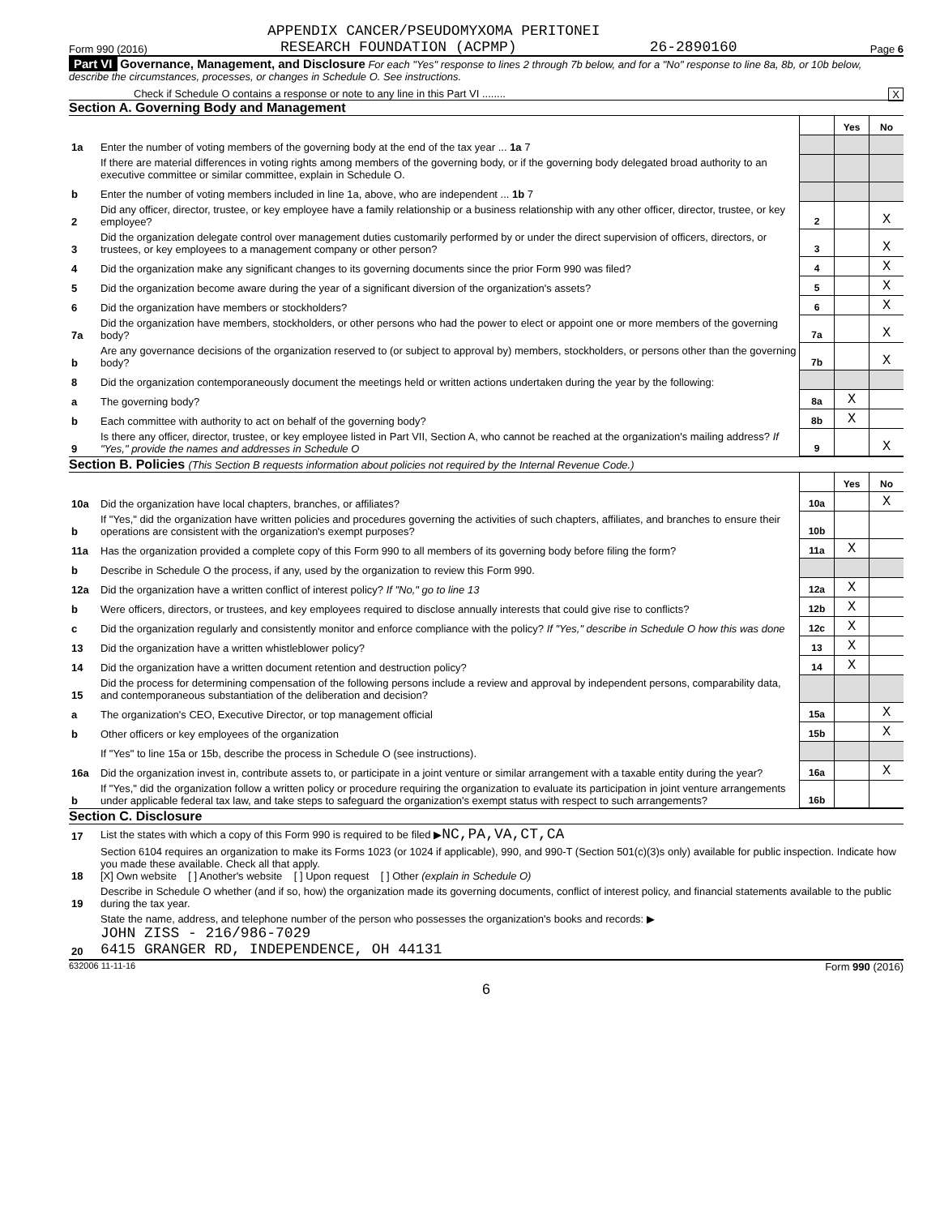APPENDIX CANCER/PSEUDOMYXOMA PERITONEI
Form 990 (2016) RESEARCH FOUNDATION (ACPMP) 26-2890160 Page 6
Part VI Governance, Management, and Disclosure For each "Yes" response to lines 2 through 7b below, and for a "No" response to line 8a, 8b, or 10b below, describe the circumstances, processes, or changes in Schedule O. See instructions.
Check if Schedule O contains a response or note to any line in this Part VI ........ X
Section A. Governing Body and Management
| | | | Yes | No |
| 1a | Enter the number of voting members of the governing body at the end of the tax year ... 1a 7 | | | |
| | If there are material differences in voting rights among members of the governing body, or if the governing body delegated broad authority to an executive committee or similar committee, explain in Schedule O. | | | |
| b | Enter the number of voting members included in line 1a, above, who are independent ... 1b 7 | | | |
| 2 | Did any officer, director, trustee, or key employee have a family relationship or a business relationship with any other officer, director, trustee, or key employee? | 2 | | X |
| 3 | Did the organization delegate control over management duties customarily performed by or under the direct supervision of officers, directors, or trustees, or key employees to a management company or other person? | 3 | | X |
| 4 | Did the organization make any significant changes to its governing documents since the prior Form 990 was filed? | 4 | | X |
| 5 | Did the organization become aware during the year of a significant diversion of the organization's assets? | 5 | | X |
| 6 | Did the organization have members or stockholders? | 6 | | X |
| 7a | Did the organization have members, stockholders, or other persons who had the power to elect or appoint one or more members of the governing body? | 7a | | X |
| b | Are any governance decisions of the organization reserved to (or subject to approval by) members, stockholders, or persons other than the governing body? | 7b | | X |
| 8 | Did the organization contemporaneously document the meetings held or written actions undertaken during the year by the following: | | | |
| a | The governing body? | 8a | X | |
| b | Each committee with authority to act on behalf of the governing body? | 8b | X | |
| 9 | Is there any officer, director, trustee, or key employee listed in Part VII, Section A, who cannot be reached at the organization's mailing address? If "Yes," provide the names and addresses in Schedule O | 9 | | X |
Section B. Policies (This Section B requests information about policies not required by the Internal Revenue Code.)
| | | | Yes | No |
| 10a | Did the organization have local chapters, branches, or affiliates? | 10a | | X |
| b | If "Yes," did the organization have written policies and procedures governing the activities of such chapters, affiliates, and branches to ensure their operations are consistent with the organization's exempt purposes? | 10b | | |
| 11a | Has the organization provided a complete copy of this Form 990 to all members of its governing body before filing the form? | 11a | X | |
| b | Describe in Schedule O the process, if any, used by the organization to review this Form 990. | | | |
| 12a | Did the organization have a written conflict of interest policy? If "No," go to line 13 | 12a | X | |
| b | Were officers, directors, or trustees, and key employees required to disclose annually interests that could give rise to conflicts? | 12b | X | |
| c | Did the organization regularly and consistently monitor and enforce compliance with the policy? If "Yes," describe in Schedule O how this was done | 12c | X | |
| 13 | Did the organization have a written whistleblower policy? | 13 | X | |
| 14 | Did the organization have a written document retention and destruction policy? | 14 | X | |
| 15 | Did the process for determining compensation of the following persons include a review and approval by independent persons, comparability data, and contemporaneous substantiation of the deliberation and decision? | | | |
| a | The organization's CEO, Executive Director, or top management official | 15a | | X |
| b | Other officers or key employees of the organization | 15b | | X |
| | If "Yes" to line 15a or 15b, describe the process in Schedule O (see instructions). | | | |
| 16a | Did the organization invest in, contribute assets to, or participate in a joint venture or similar arrangement with a taxable entity during the year? | 16a | | X |
| b | If "Yes," did the organization follow a written policy or procedure requiring the organization to evaluate its participation in joint venture arrangements under applicable federal tax law, and take steps to safeguard the organization's exempt status with respect to such arrangements? | 16b | | |
Section C. Disclosure
| 17 | List the states with which a copy of this Form 990 is required to be filed ▶ NC,PA,VA,CT,CA |
| 18 | Section 6104 requires an organization to make its Forms 1023 (or 1024 if applicable), 990, and 990-T (Section 501(c)(3)s only) available for public inspection. Indicate how you made these available. Check all that apply. [X] Own website [ ] Another's website [ ] Upon request [ ] Other (explain in Schedule O) |
| 19 | Describe in Schedule O whether (and if so, how) the organization made its governing documents, conflict of interest policy, and financial statements available to the public during the tax year. |
| 20 | State the name, address, and telephone number of the person who possesses the organization's books and records: ▶ JOHN ZISS - 216/986-7029 6415 GRANGER RD, INDEPENDENCE, OH 44131 |
632006 11-11-16 Form 990 (2016)
6